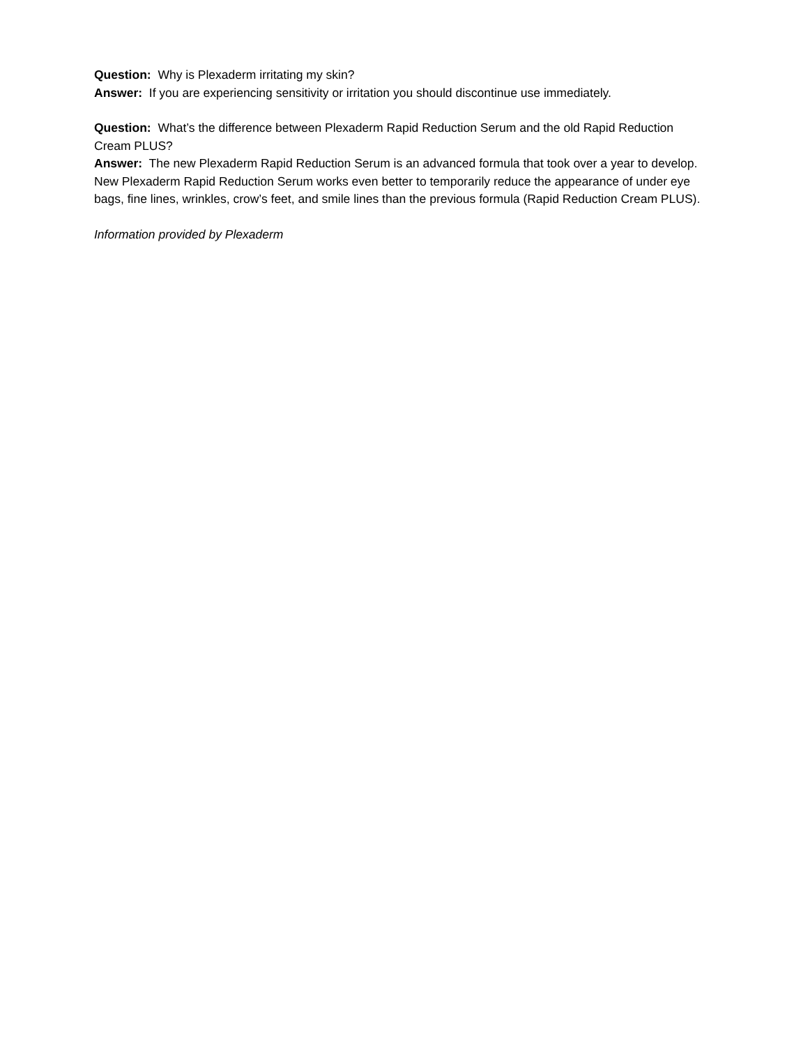Question: Why is Plexaderm irritating my skin?
Answer: If you are experiencing sensitivity or irritation you should discontinue use immediately.
Question: What’s the difference between Plexaderm Rapid Reduction Serum and the old Rapid Reduction Cream PLUS?
Answer: The new Plexaderm Rapid Reduction Serum is an advanced formula that took over a year to develop. New Plexaderm Rapid Reduction Serum works even better to temporarily reduce the appearance of under eye bags, fine lines, wrinkles, crow’s feet, and smile lines than the previous formula (Rapid Reduction Cream PLUS).
Information provided by Plexaderm